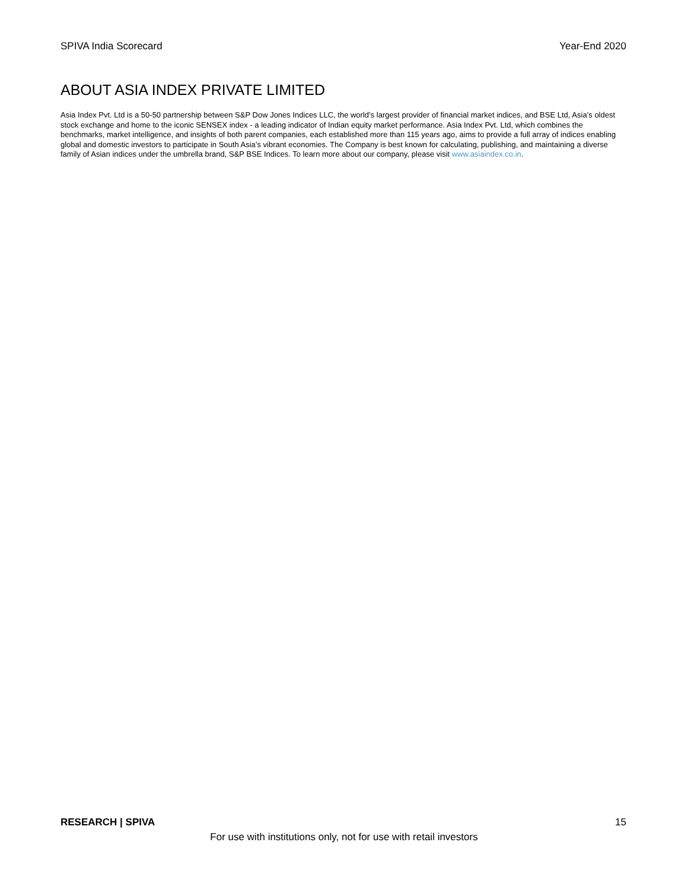SPIVA India Scorecard Year-End 2020
ABOUT ASIA INDEX PRIVATE LIMITED
Asia Index Pvt. Ltd is a 50-50 partnership between S&P Dow Jones Indices LLC, the world’s largest provider of financial market indices, and BSE Ltd, Asia’s oldest stock exchange and home to the iconic SENSEX index - a leading indicator of Indian equity market performance. Asia Index Pvt. Ltd, which combines the benchmarks, market intelligence, and insights of both parent companies, each established more than 115 years ago, aims to provide a full array of indices enabling global and domestic investors to participate in South Asia’s vibrant economies. The Company is best known for calculating, publishing, and maintaining a diverse family of Asian indices under the umbrella brand, S&P BSE Indices. To learn more about our company, please visit www.asiaindex.co.in.
RESEARCH | SPIVA 15
For use with institutions only, not for use with retail investors